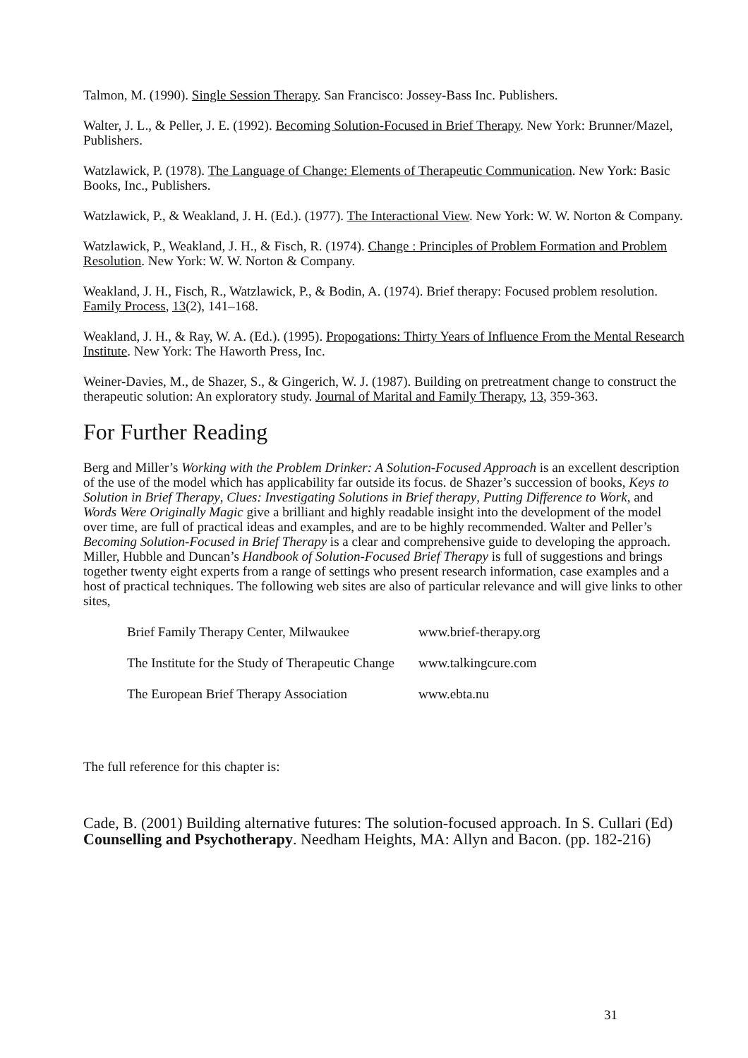Talmon, M. (1990). Single Session Therapy. San Francisco: Jossey-Bass Inc. Publishers.
Walter, J. L., & Peller, J. E. (1992). Becoming Solution-Focused in Brief Therapy. New York: Brunner/Mazel, Publishers.
Watzlawick, P. (1978). The Language of Change: Elements of Therapeutic Communication. New York: Basic Books, Inc., Publishers.
Watzlawick, P., & Weakland, J. H. (Ed.). (1977). The Interactional View. New York: W. W. Norton & Company.
Watzlawick, P., Weakland, J. H., & Fisch, R. (1974). Change : Principles of Problem Formation and Problem Resolution. New York: W. W. Norton & Company.
Weakland, J. H., Fisch, R., Watzlawick, P., & Bodin, A. (1974). Brief therapy: Focused problem resolution. Family Process, 13(2), 141–168.
Weakland, J. H., & Ray, W. A. (Ed.). (1995). Propogations: Thirty Years of Influence From the Mental Research Institute. New York: The Haworth Press, Inc.
Weiner-Davies, M., de Shazer, S., & Gingerich, W. J. (1987). Building on pretreatment change to construct the therapeutic solution: An exploratory study. Journal of Marital and Family Therapy, 13, 359-363.
For Further Reading
Berg and Miller’s Working with the Problem Drinker: A Solution-Focused Approach is an excellent description of the use of the model which has applicability far outside its focus. de Shazer’s succession of books, Keys to Solution in Brief Therapy, Clues: Investigating Solutions in Brief therapy, Putting Difference to Work, and Words Were Originally Magic give a brilliant and highly readable insight into the development of the model over time, are full of practical ideas and examples, and are to be highly recommended. Walter and Peller’s Becoming Solution-Focused in Brief Therapy is a clear and comprehensive guide to developing the approach. Miller, Hubble and Duncan’s Handbook of Solution-Focused Brief Therapy is full of suggestions and brings together twenty eight experts from a range of settings who present research information, case examples and a host of practical techniques. The following web sites are also of particular relevance and will give links to other sites,
| Brief Family Therapy Center, Milwaukee | www.brief-therapy.org |
| The Institute for the Study of Therapeutic Change | www.talkingcure.com |
| The European Brief Therapy Association | www.ebta.nu |
The full reference for this chapter is:
Cade, B. (2001) Building alternative futures: The solution-focused approach. In S. Cullari (Ed) Counselling and Psychotherapy. Needham Heights, MA: Allyn and Bacon. (pp. 182-216)
31